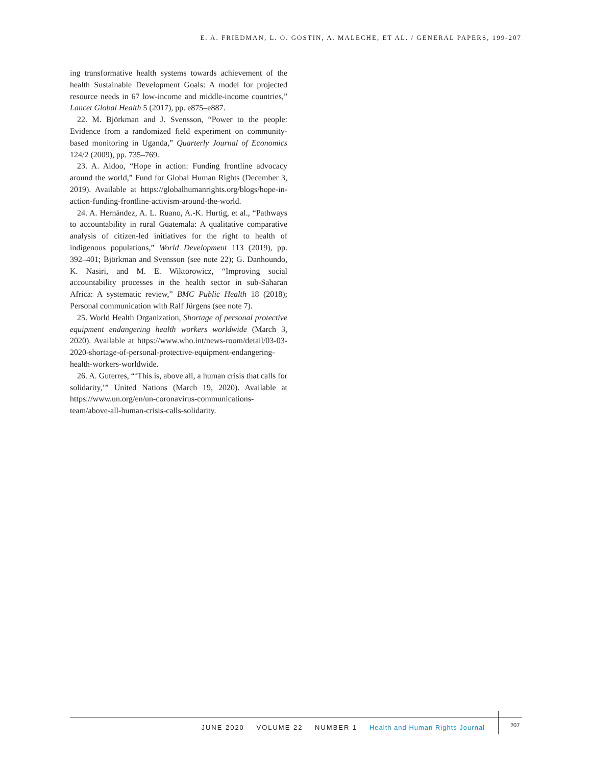E. A. FRIEDMAN, L. O. GOSTIN, A. MALECHE, ET AL. / GENERAL PAPERS, 199-207
ing transformative health systems towards achievement of the health Sustainable Development Goals: A model for projected resource needs in 67 low-income and middle-income countries,” Lancet Global Health 5 (2017), pp. e875–e887.
22. M. Björkman and J. Svensson, “Power to the people: Evidence from a randomized field experiment on community-based monitoring in Uganda,” Quarterly Journal of Economics 124/2 (2009), pp. 735–769.
23. A. Aidoo, “Hope in action: Funding frontline advocacy around the world,” Fund for Global Human Rights (December 3, 2019). Available at https://globalhumanrights.org/blogs/hope-in-action-funding-frontline-activism-around-the-world.
24. A. Hernández, A. L. Ruano, A.-K. Hurtig, et al., “Pathways to accountability in rural Guatemala: A qualitative comparative analysis of citizen-led initiatives for the right to health of indigenous populations,” World Development 113 (2019), pp. 392–401; Björkman and Svensson (see note 22); G. Danhoundo, K. Nasiri, and M. E. Wiktorowicz, “Improving social accountability processes in the health sector in sub-Saharan Africa: A systematic review,” BMC Public Health 18 (2018); Personal communication with Ralf Jürgens (see note 7).
25. World Health Organization, Shortage of personal protective equipment endangering health workers worldwide (March 3, 2020). Available at https://www.who.int/news-room/detail/03-03-2020-shortage-of-personal-protective-equipment-endangering-health-workers-worldwide.
26. A. Guterres, “‘This is, above all, a human crisis that calls for solidarity,’” United Nations (March 19, 2020). Available at https://www.un.org/en/un-coronavirus-communications-team/above-all-human-crisis-calls-solidarity.
JUNE 2020 VOLUME 22 NUMBER 1 Health and Human Rights Journal
207